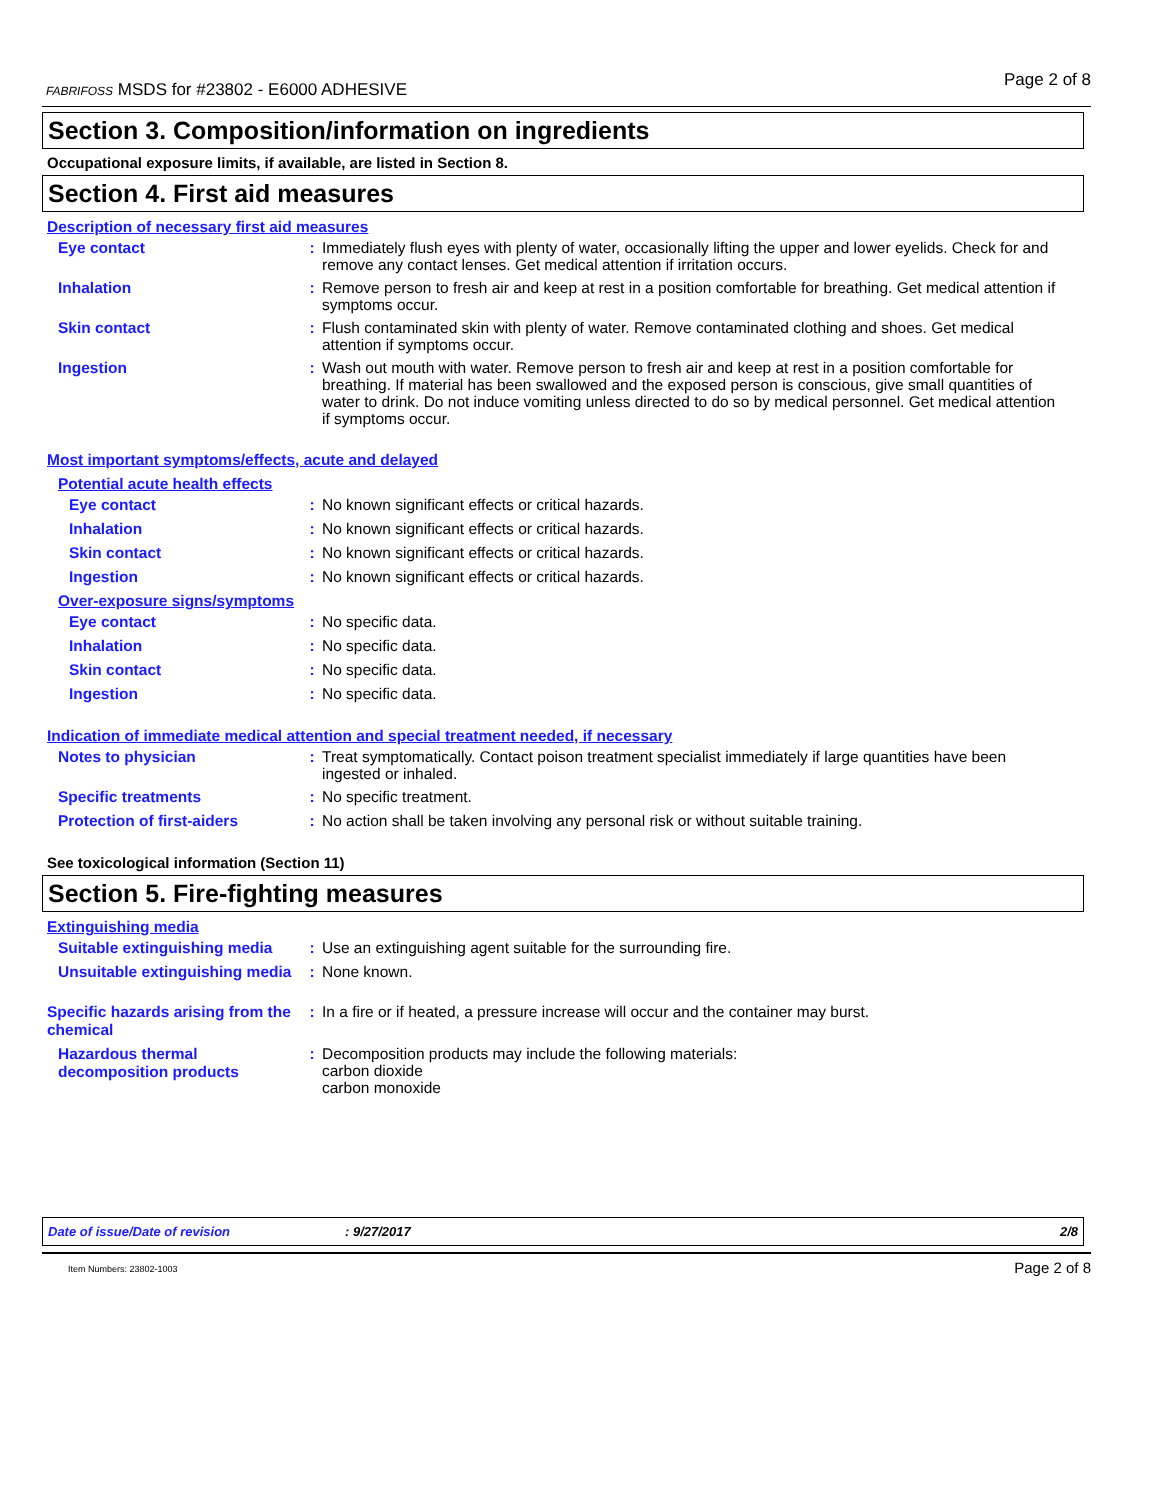FABRIFOSS MSDS for #23802 - E6000 ADHESIVE Page 2 of 8
Section 3. Composition/information on ingredients
Occupational exposure limits, if available, are listed in Section 8.
Section 4. First aid measures
Description of necessary first aid measures
Eye contact: Immediately flush eyes with plenty of water, occasionally lifting the upper and lower eyelids. Check for and remove any contact lenses. Get medical attention if irritation occurs.
Inhalation: Remove person to fresh air and keep at rest in a position comfortable for breathing. Get medical attention if symptoms occur.
Skin contact: Flush contaminated skin with plenty of water. Remove contaminated clothing and shoes. Get medical attention if symptoms occur.
Ingestion: Wash out mouth with water. Remove person to fresh air and keep at rest in a position comfortable for breathing. If material has been swallowed and the exposed person is conscious, give small quantities of water to drink. Do not induce vomiting unless directed to do so by medical personnel. Get medical attention if symptoms occur.
Most important symptoms/effects, acute and delayed
Potential acute health effects
Eye contact: No known significant effects or critical hazards.
Inhalation: No known significant effects or critical hazards.
Skin contact: No known significant effects or critical hazards.
Ingestion: No known significant effects or critical hazards.
Over-exposure signs/symptoms
Eye contact: No specific data.
Inhalation: No specific data.
Skin contact: No specific data.
Ingestion: No specific data.
Indication of immediate medical attention and special treatment needed, if necessary
Notes to physician: Treat symptomatically. Contact poison treatment specialist immediately if large quantities have been ingested or inhaled.
Specific treatments: No specific treatment.
Protection of first-aiders: No action shall be taken involving any personal risk or without suitable training.
See toxicological information (Section 11)
Section 5. Fire-fighting measures
Extinguishing media
Suitable extinguishing media: Use an extinguishing agent suitable for the surrounding fire.
Unsuitable extinguishing media: None known.
Specific hazards arising from the chemical: In a fire or if heated, a pressure increase will occur and the container may burst.
Hazardous thermal decomposition products: Decomposition products may include the following materials:
carbon dioxide
carbon monoxide
Date of issue/Date of revision: 9/27/2017 2/8
Item Numbers: 23802-1003 Page 2 of 8